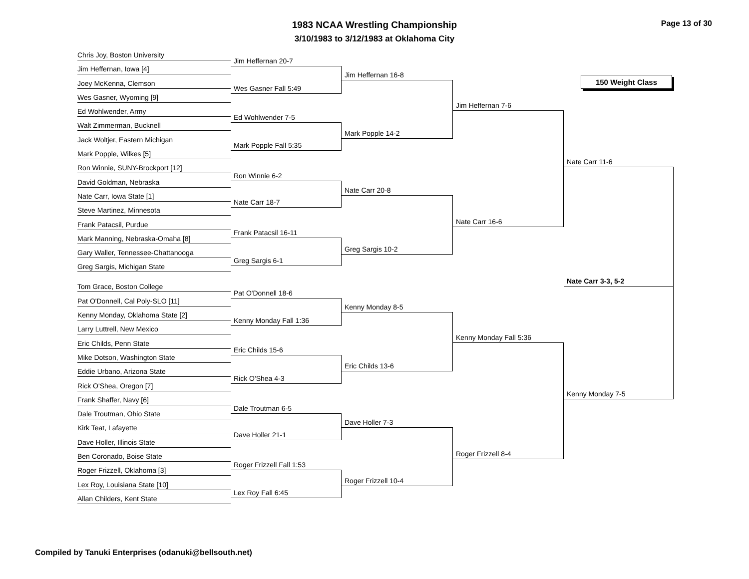1983 NCAA Wrestling Championship
3/10/1983 to 3/12/1983 at Oklahoma City
Page 13 of 30
Chris Joy, Boston University
Jim Heffernan, Iowa [4]
Joey McKenna, Clemson
Wes Gasner, Wyoming [9]
Ed Wohlwender, Army
Walt Zimmerman, Bucknell
Jack Woltjer, Eastern Michigan
Mark Popple, Wilkes [5]
Ron Winnie, SUNY-Brockport [12]
David Goldman, Nebraska
Nate Carr, Iowa State [1]
Steve Martinez, Minnesota
Frank Patacsil, Purdue
Mark Manning, Nebraska-Omaha [8]
Gary Waller, Tennessee-Chattanooga
Greg Sargis, Michigan State
Tom Grace, Boston College
Pat O'Donnell, Cal Poly-SLO [11]
Kenny Monday, Oklahoma State [2]
Larry Luttrell, New Mexico
Eric Childs, Penn State
Mike Dotson, Washington State
Eddie Urbano, Arizona State
Rick O'Shea, Oregon [7]
Frank Shaffer, Navy [6]
Dale Troutman, Ohio State
Kirk Teat, Lafayette
Dave Holler, Illinois State
Ben Coronado, Boise State
Roger Frizzell, Oklahoma [3]
Lex Roy, Louisiana State [10]
Allan Childers, Kent State
Jim Heffernan 20-7
Wes Gasner Fall 5:49
Ed Wohlwender 7-5
Mark Popple Fall 5:35
Ron Winnie 6-2
Nate Carr 18-7
Frank Patacsil 16-11
Greg Sargis 6-1
Pat O'Donnell 18-6
Kenny Monday Fall 1:36
Eric Childs 15-6
Rick O'Shea 4-3
Dale Troutman 6-5
Dave Holler 21-1
Roger Frizzell Fall 1:53
Lex Roy Fall 6:45
Jim Heffernan 16-8
Mark Popple 14-2
Nate Carr 20-8
Greg Sargis 10-2
Kenny Monday 8-5
Eric Childs 13-6
Dave Holler 7-3
Roger Frizzell 10-4
Jim Heffernan 7-6
Nate Carr 16-6
Kenny Monday Fall 5:36
Roger Frizzell 8-4
150 Weight Class
Nate Carr 11-6
Nate Carr 3-3, 5-2
Kenny Monday 7-5
Compiled by Tanuki Enterprises (odanuki@bellsouth.net)